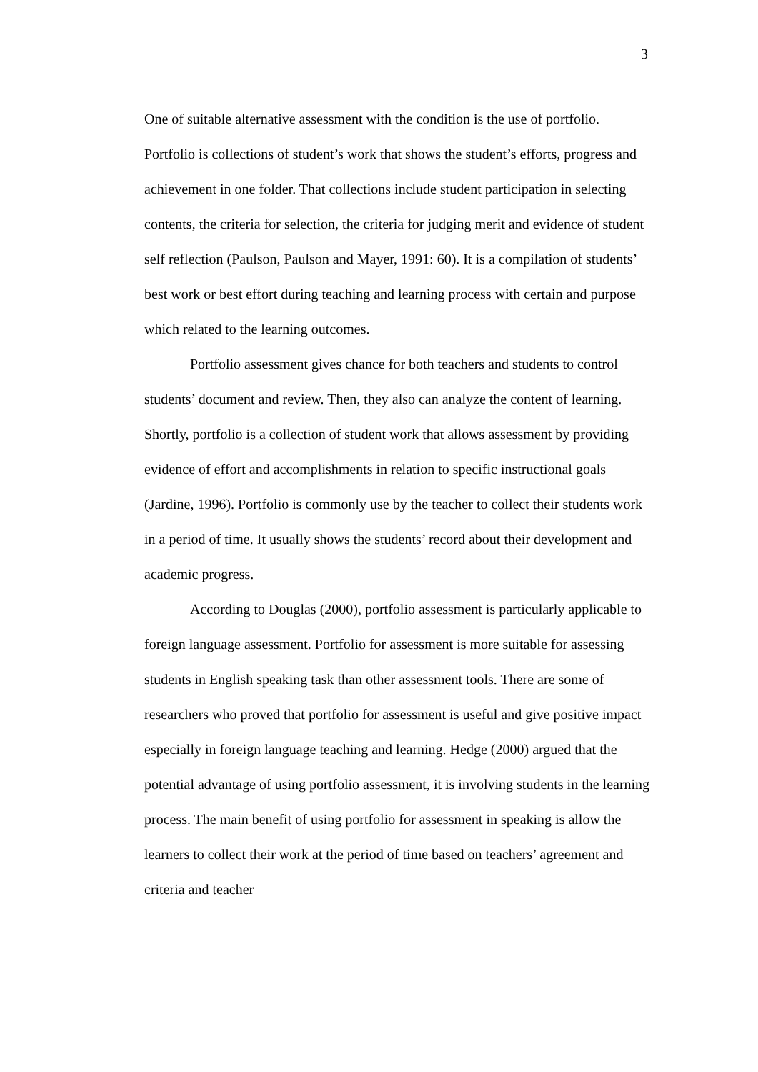3
One of suitable alternative assessment with the condition is the use of portfolio. Portfolio is collections of student’s work that shows the student’s efforts, progress and achievement in one folder. That collections include student participation in selecting contents, the criteria for selection, the criteria for judging merit and evidence of student self reflection (Paulson, Paulson and Mayer, 1991: 60). It is a compilation of students’ best work or best effort during teaching and learning process with certain and purpose which related to the learning outcomes.
Portfolio assessment gives chance for both teachers and students to control students’ document and review. Then, they also can analyze the content of learning. Shortly, portfolio is a collection of student work that allows assessment by providing evidence of effort and accomplishments in relation to specific instructional goals (Jardine, 1996). Portfolio is commonly use by the teacher to collect their students work in a period of time. It usually shows the students’ record about their development and academic progress.
According to Douglas (2000), portfolio assessment is particularly applicable to foreign language assessment. Portfolio for assessment is more suitable for assessing students in English speaking task than other assessment tools. There are some of researchers who proved that portfolio for assessment is useful and give positive impact especially in foreign language teaching and learning. Hedge (2000) argued that the potential advantage of using portfolio assessment, it is involving students in the learning process. The main benefit of using portfolio for assessment in speaking is allow the learners to collect their work at the period of time based on teachers’ agreement and criteria and teacher